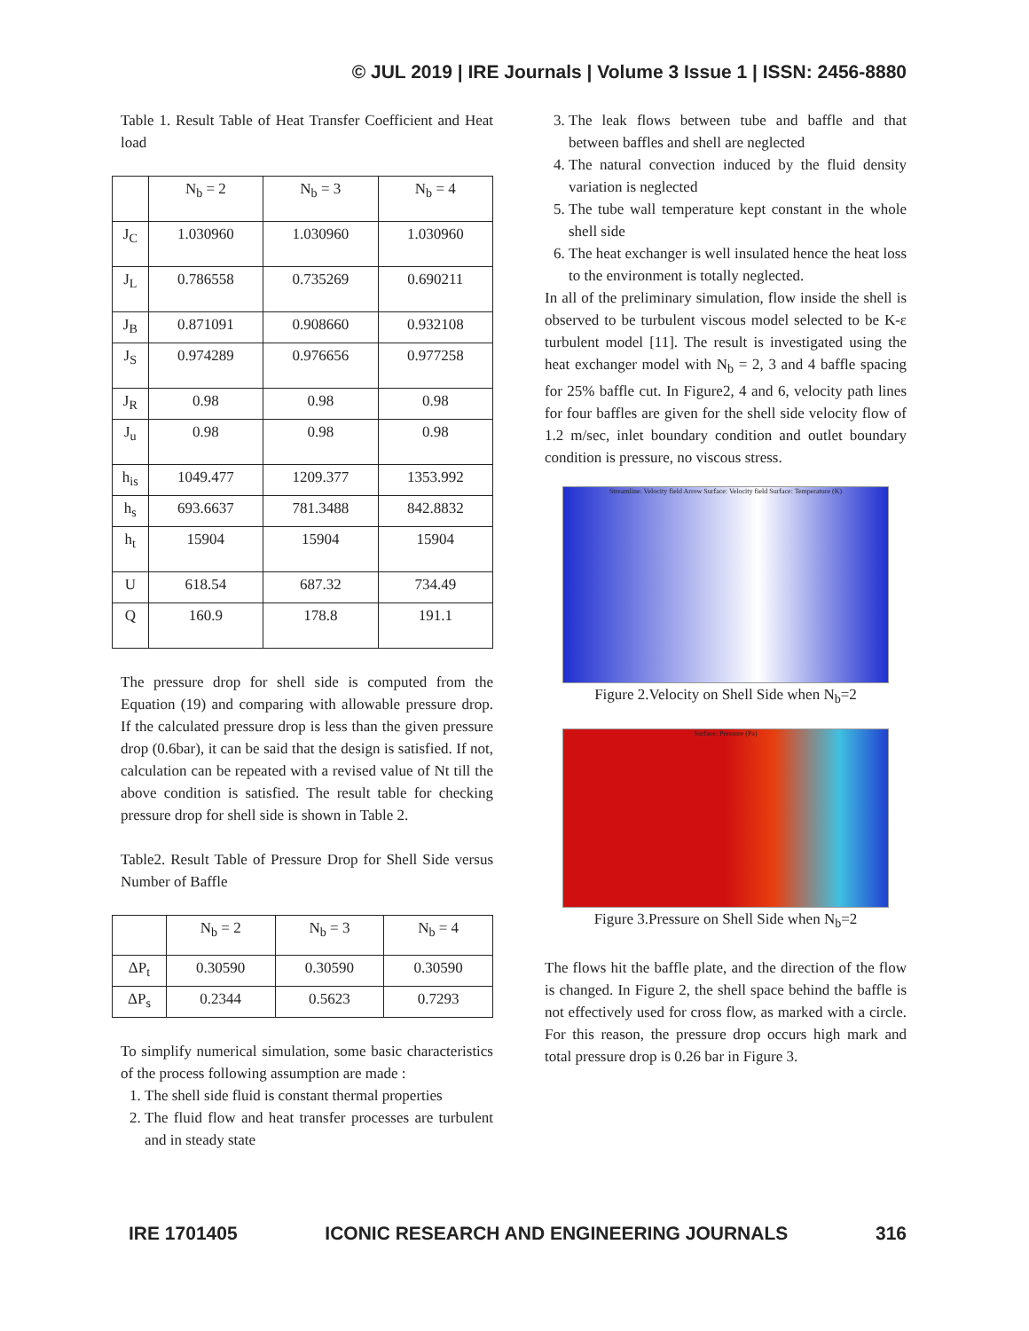© JUL 2019 | IRE Journals | Volume 3 Issue 1 | ISSN: 2456-8880
Table 1. Result Table of Heat Transfer Coefficient and Heat load
| | N<sub>b</sub> = 2 | N<sub>b</sub> = 3 | N<sub>b</sub> = 4 |
| --- | --- | --- | --- |
| J<sub>C</sub> | 1.030960 | 1.030960 | 1.030960 |
| J<sub>L</sub> | 0.786558 | 0.735269 | 0.690211 |
| J<sub>B</sub> | 0.871091 | 0.908660 | 0.932108 |
| J<sub>S</sub> | 0.974289 | 0.976656 | 0.977258 |
| J<sub>R</sub> | 0.98 | 0.98 | 0.98 |
| J<sub>u</sub> | 0.98 | 0.98 | 0.98 |
| h<sub>is</sub> | 1049.477 | 1209.377 | 1353.992 |
| h<sub>s</sub> | 693.6637 | 781.3488 | 842.8832 |
| h<sub>t</sub> | 15904 | 15904 | 15904 |
| U | 618.54 | 687.32 | 734.49 |
| Q | 160.9 | 178.8 | 191.1 |
The pressure drop for shell side is computed from the Equation (19) and comparing with allowable pressure drop. If the calculated pressure drop is less than the given pressure drop (0.6bar), it can be said that the design is satisfied. If not, calculation can be repeated with a revised value of Nt till the above condition is satisfied. The result table for checking pressure drop for shell side is shown in Table 2.
Table2. Result Table of Pressure Drop for Shell Side versus Number of Baffle
| | N<sub>b</sub> = 2 | N<sub>b</sub> = 3 | N<sub>b</sub> = 4 |
| --- | --- | --- | --- |
| ΔP<sub>t</sub> | 0.30590 | 0.30590 | 0.30590 |
| ΔP<sub>s</sub> | 0.2344 | 0.5623 | 0.7293 |
To simplify numerical simulation, some basic characteristics of the process following assumption are made :
1. The shell side fluid is constant thermal properties
2. The fluid flow and heat transfer processes are turbulent and in steady state
3. The leak flows between tube and baffle and that between baffles and shell are neglected
4. The natural convection induced by the fluid density variation is neglected
5. The tube wall temperature kept constant in the whole shell side
6. The heat exchanger is well insulated hence the heat loss to the environment is totally neglected.
In all of the preliminary simulation, flow inside the shell is observed to be turbulent viscous model selected to be K-ε turbulent model [11]. The result is investigated using the heat exchanger model with N<sub>b</sub> = 2, 3 and 4 baffle spacing for 25% baffle cut. In Figure2, 4 and 6, velocity path lines for four baffles are given for the shell side velocity flow of 1.2 m/sec, inlet boundary condition and outlet boundary condition is pressure, no viscous stress.
Streamline: Velocity field Arrow Surface: Velocity field Surface: Temperature (K)
Figure 2.Velocity on Shell Side when N<sub>b</sub>=2
Surface: Pressure (Pa)
Figure 3.Pressure on Shell Side when N<sub>b</sub>=2
The flows hit the baffle plate, and the direction of the flow is changed. In Figure 2, the shell space behind the baffle is not effectively used for cross flow, as marked with a circle. For this reason, the pressure drop occurs high mark and total pressure drop is 0.26 bar in Figure 3.
IRE 1701405 ICONIC RESEARCH AND ENGINEERING JOURNALS 316